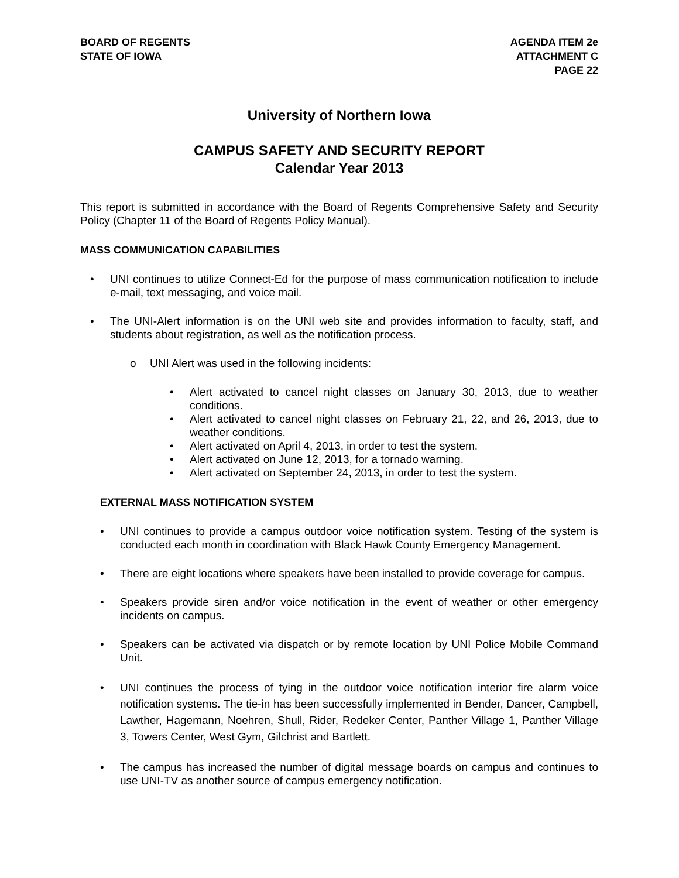BOARD OF REGENTS
STATE OF IOWA
AGENDA ITEM 2e
ATTACHMENT C
PAGE 22
University of Northern Iowa
CAMPUS SAFETY AND SECURITY REPORT
Calendar Year 2013
This report is submitted in accordance with the Board of Regents Comprehensive Safety and Security Policy (Chapter 11 of the Board of Regents Policy Manual).
MASS COMMUNICATION CAPABILITIES
• UNI continues to utilize Connect-Ed for the purpose of mass communication notification to include e-mail, text messaging, and voice mail.
• The UNI-Alert information is on the UNI web site and provides information to faculty, staff, and students about registration, as well as the notification process.
o UNI Alert was used in the following incidents:
• Alert activated to cancel night classes on January 30, 2013, due to weather conditions.
• Alert activated to cancel night classes on February 21, 22, and 26, 2013, due to weather conditions.
• Alert activated on April 4, 2013, in order to test the system.
• Alert activated on June 12, 2013, for a tornado warning.
• Alert activated on September 24, 2013, in order to test the system.
EXTERNAL MASS NOTIFICATION SYSTEM
• UNI continues to provide a campus outdoor voice notification system. Testing of the system is conducted each month in coordination with Black Hawk County Emergency Management.
• There are eight locations where speakers have been installed to provide coverage for campus.
• Speakers provide siren and/or voice notification in the event of weather or other emergency incidents on campus.
• Speakers can be activated via dispatch or by remote location by UNI Police Mobile Command Unit.
• UNI continues the process of tying in the outdoor voice notification interior fire alarm voice notification systems. The tie-in has been successfully implemented in Bender, Dancer, Campbell, Lawther, Hagemann, Noehren, Shull, Rider, Redeker Center, Panther Village 1, Panther Village 3, Towers Center, West Gym, Gilchrist and Bartlett.
• The campus has increased the number of digital message boards on campus and continues to use UNI-TV as another source of campus emergency notification.